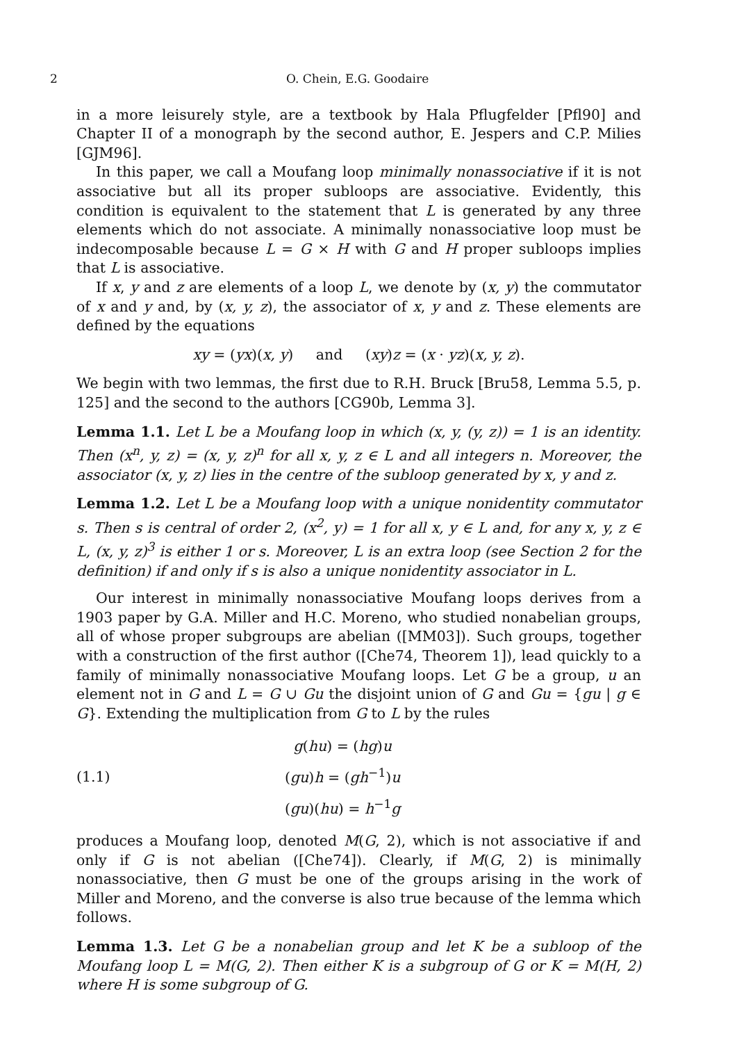2 O. Chein, E.G. Goodaire
in a more leisurely style, are a textbook by Hala Pflugfelder [Pfl90] and Chapter II of a monograph by the second author, E. Jespers and C.P. Milies [GJM96].
In this paper, we call a Moufang loop minimally nonassociative if it is not associative but all its proper subloops are associative. Evidently, this condition is equivalent to the statement that L is generated by any three elements which do not associate. A minimally nonassociative loop must be indecomposable because L = G × H with G and H proper subloops implies that L is associative.
If x, y and z are elements of a loop L, we denote by (x, y) the commutator of x and y and, by (x, y, z), the associator of x, y and z. These elements are defined by the equations
xy = (yx)(x, y) and (xy)z = (x · yz)(x, y, z).
We begin with two lemmas, the first due to R.H. Bruck [Bru58, Lemma 5.5, p. 125] and the second to the authors [CG90b, Lemma 3].
Lemma 1.1. Let L be a Moufang loop in which (x, y, (y, z)) = 1 is an identity. Then (x<sup>n</sup>, y, z) = (x, y, z)<sup>n</sup> for all x, y, z ∈ L and all integers n. Moreover, the associator (x, y, z) lies in the centre of the subloop generated by x, y and z.
Lemma 1.2. Let L be a Moufang loop with a unique nonidentity commutator s. Then s is central of order 2, (x<sup>2</sup>, y) = 1 for all x, y ∈ L and, for any x, y, z ∈ L, (x, y, z)<sup>3</sup> is either 1 or s. Moreover, L is an extra loop (see Section 2 for the definition) if and only if s is also a unique nonidentity associator in L.
Our interest in minimally nonassociative Moufang loops derives from a 1903 paper by G.A. Miller and H.C. Moreno, who studied nonabelian groups, all of whose proper subgroups are abelian ([MM03]). Such groups, together with a construction of the first author ([Che74, Theorem 1]), lead quickly to a family of minimally nonassociative Moufang loops. Let G be a group, u an element not in G and L = G ∪ Gu the disjoint union of G and Gu = {gu | g ∈ G}. Extending the multiplication from G to L by the rules
(1.1)
g(hu) = (hg)u
(gu)h = (gh<sup>−1</sup>)u
(gu)(hu) = h<sup>−1</sup>g
produces a Moufang loop, denoted M(G, 2), which is not associative if and only if G is not abelian ([Che74]). Clearly, if M(G, 2) is minimally nonassociative, then G must be one of the groups arising in the work of Miller and Moreno, and the converse is also true because of the lemma which follows.
Lemma 1.3. Let G be a nonabelian group and let K be a subloop of the Moufang loop L = M(G, 2). Then either K is a subgroup of G or K = M(H, 2) where H is some subgroup of G.